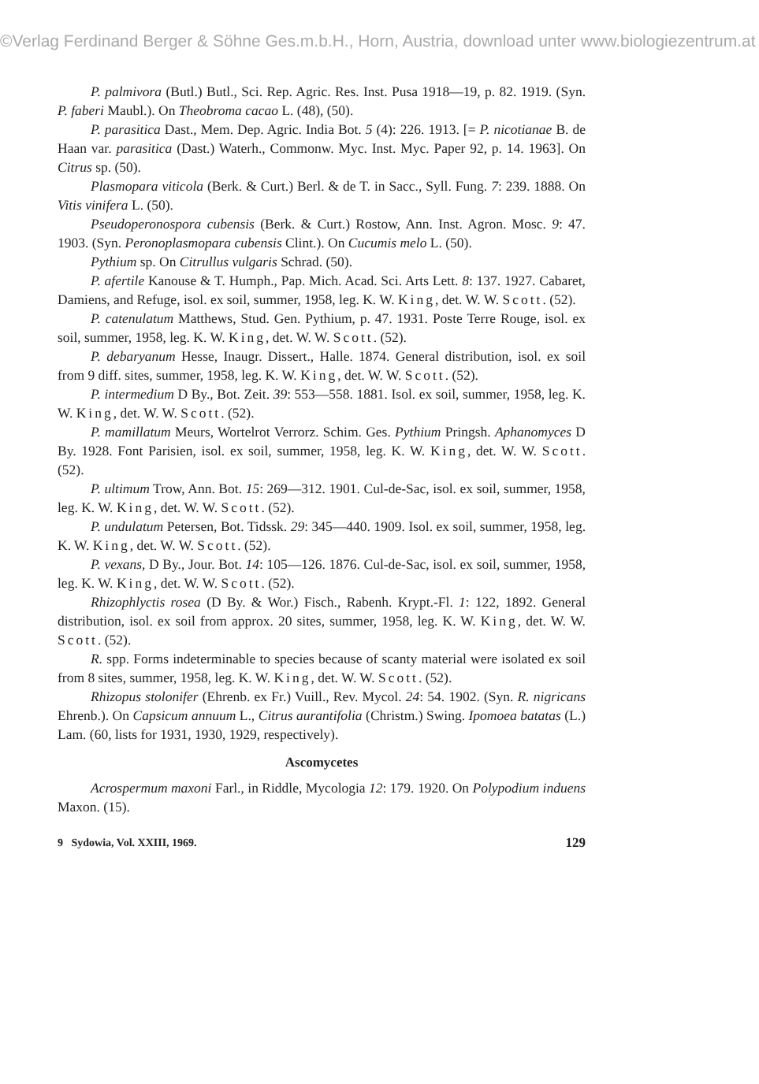©Verlag Ferdinand Berger & Söhne Ges.m.b.H., Horn, Austria, download unter www.biologiezentrum.at
P. palmivora (Butl.) Butl., Sci. Rep. Agric. Res. Inst. Pusa 1918—19, p. 82. 1919. (Syn. P. faberi Maubl.). On Theobroma cacao L. (48), (50).
P. parasitica Dast., Mem. Dep. Agric. India Bot. 5 (4): 226. 1913. [= P. nicotianae B. de Haan var. parasitica (Dast.) Waterh., Commonw. Myc. Inst. Myc. Paper 92, p. 14. 1963]. On Citrus sp. (50).
Plasmopara viticola (Berk. & Curt.) Berl. & de T. in Sacc., Syll. Fung. 7: 239. 1888. On Vitis vinifera L. (50).
Pseudoperonospora cubensis (Berk. & Curt.) Rostow, Ann. Inst. Agron. Mosc. 9: 47. 1903. (Syn. Peronoplasmopara cubensis Clint.). On Cucumis melo L. (50).
Pythium sp. On Citrullus vulgaris Schrad. (50).
P. afertile Kanouse & T. Humph., Pap. Mich. Acad. Sci. Arts Lett. 8: 137. 1927. Cabaret, Damiens, and Refuge, isol. ex soil, summer, 1958, leg. K. W. King, det. W. W. Scott. (52).
P. catenulatum Matthews, Stud. Gen. Pythium, p. 47. 1931. Poste Terre Rouge, isol. ex soil, summer, 1958, leg. K. W. King, det. W. W. Scott. (52).
P. debaryanum Hesse, Inaugr. Dissert., Halle. 1874. General distribution, isol. ex soil from 9 diff. sites, summer, 1958, leg. K. W. King, det. W. W. Scott. (52).
P. intermedium D By., Bot. Zeit. 39: 553—558. 1881. Isol. ex soil, summer, 1958, leg. K. W. King, det. W. W. Scott. (52).
P. mamillatum Meurs, Wortelrot Verrorz. Schim. Ges. Pythium Pringsh. Aphanomyces D By. 1928. Font Parisien, isol. ex soil, summer, 1958, leg. K. W. King, det. W. W. Scott. (52).
P. ultimum Trow, Ann. Bot. 15: 269—312. 1901. Cul-de-Sac, isol. ex soil, summer, 1958, leg. K. W. King, det. W. W. Scott. (52).
P. undulatum Petersen, Bot. Tidssk. 29: 345—440. 1909. Isol. ex soil, summer, 1958, leg. K. W. King, det. W. W. Scott. (52).
P. vexans, D By., Jour. Bot. 14: 105—126. 1876. Cul-de-Sac, isol. ex soil, summer, 1958, leg. K. W. King, det. W. W. Scott. (52).
Rhizophlyctis rosea (D By. & Wor.) Fisch., Rabenh. Krypt.-Fl. 1: 122, 1892. General distribution, isol. ex soil from approx. 20 sites, summer, 1958, leg. K. W. King, det. W. W. Scott. (52).
R. spp. Forms indeterminable to species because of scanty material were isolated ex soil from 8 sites, summer, 1958, leg. K. W. King, det. W. W. Scott. (52).
Rhizopus stolonifer (Ehrenb. ex Fr.) Vuill., Rev. Mycol. 24: 54. 1902. (Syn. R. nigricans Ehrenb.). On Capsicum annuum L., Citrus aurantifolia (Christm.) Swing. Ipomoea batatas (L.) Lam. (60, lists for 1931, 1930, 1929, respectively).
Ascomycetes
Acrospermum maxoni Farl., in Riddle, Mycologia 12: 179. 1920. On Polypodium induens Maxon. (15).
9 Sydowia, Vol. XXIII, 1969. 129